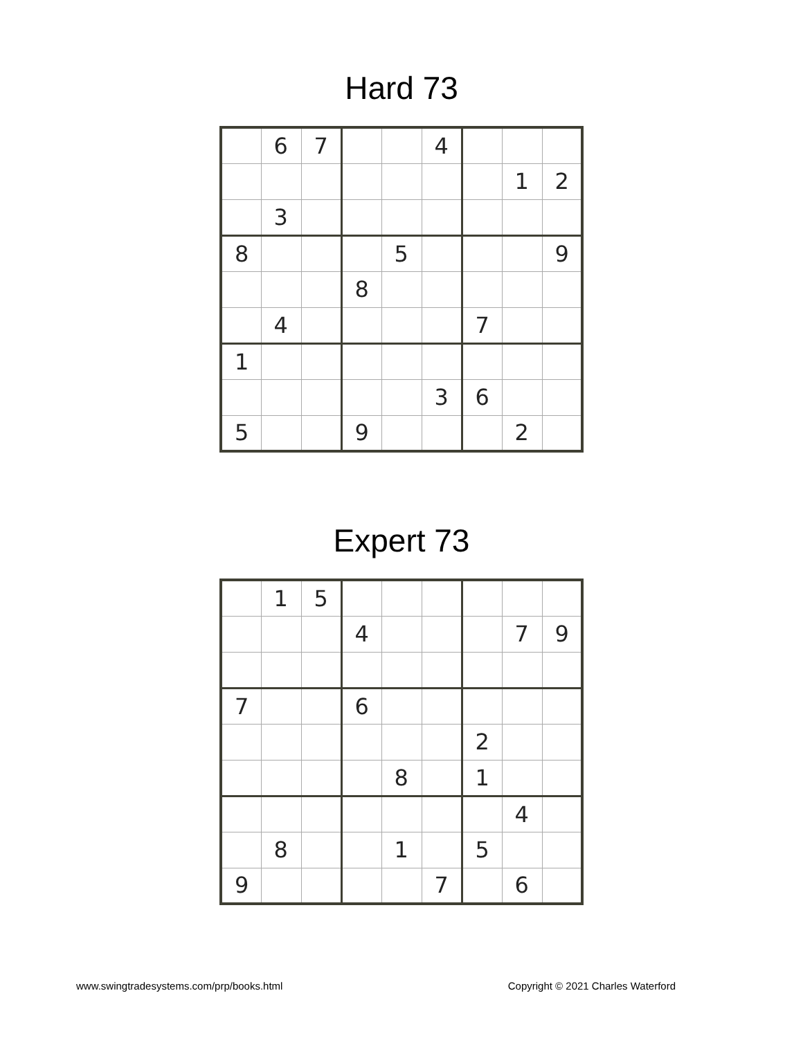Hard 73
| | 6 | 7 | | | 4 | | | |
| | | | | | | | 1 | 2 |
| | 3 | | | | | | | |
| 8 | | | | 5 | | | | 9 |
| | | | 8 | | | | | |
| | 4 | | | | | 7 | | |
| 1 | | | | | | | | |
| | | | | | 3 | 6 | | |
| 5 | | | 9 | | | | 2 | |
Expert 73
| | 1 | 5 | | | | | | |
| | | | 4 | | | | 7 | 9 |
| 7 | | | 6 | | | | | |
| | | | | | | 2 | | |
| | | | | 8 | | 1 | | |
| | | | | | | | 4 | |
| | 8 | | | 1 | | 5 | | |
| 9 | | | | | 7 | | 6 | |
www.swingtradesystems.com/prp/books.html Copyright © 2021 Charles Waterford